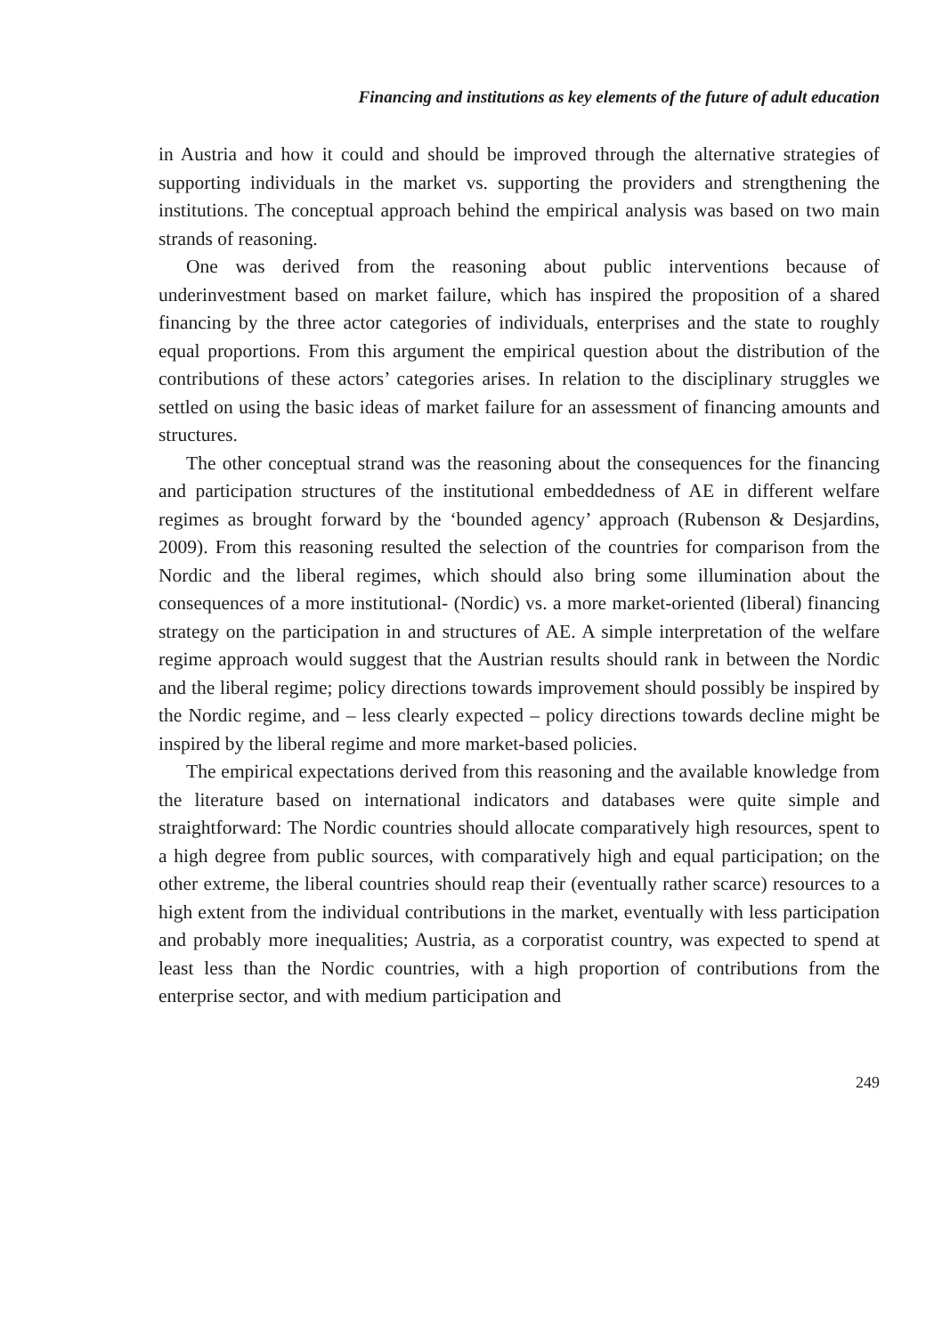Financing and institutions as key elements of the future of adult education
in Austria and how it could and should be improved through the alternative strategies of supporting individuals in the market vs. supporting the providers and strengthening the institutions. The conceptual approach behind the empirical analysis was based on two main strands of reasoning.
One was derived from the reasoning about public interventions because of underinvestment based on market failure, which has inspired the proposition of a shared financing by the three actor categories of individuals, enterprises and the state to roughly equal proportions. From this argument the empirical question about the distribution of the contributions of these actors’ categories arises. In relation to the disciplinary struggles we settled on using the basic ideas of market failure for an assessment of financing amounts and structures.
The other conceptual strand was the reasoning about the consequences for the financing and participation structures of the institutional embeddedness of AE in different welfare regimes as brought forward by the ‘bounded agency’ approach (Rubenson & Desjardins, 2009). From this reasoning resulted the selection of the countries for comparison from the Nordic and the liberal regimes, which should also bring some illumination about the consequences of a more institutional- (Nordic) vs. a more market-oriented (liberal) financing strategy on the participation in and structures of AE. A simple interpretation of the welfare regime approach would suggest that the Austrian results should rank in between the Nordic and the liberal regime; policy directions towards improvement should possibly be inspired by the Nordic regime, and – less clearly expected – policy directions towards decline might be inspired by the liberal regime and more market-based policies.
The empirical expectations derived from this reasoning and the available knowledge from the literature based on international indicators and databases were quite simple and straightforward: The Nordic countries should allocate comparatively high resources, spent to a high degree from public sources, with comparatively high and equal participation; on the other extreme, the liberal countries should reap their (eventually rather scarce) resources to a high extent from the individual contributions in the market, eventually with less participation and probably more inequalities; Austria, as a corporatist country, was expected to spend at least less than the Nordic countries, with a high proportion of contributions from the enterprise sector, and with medium participation and
249